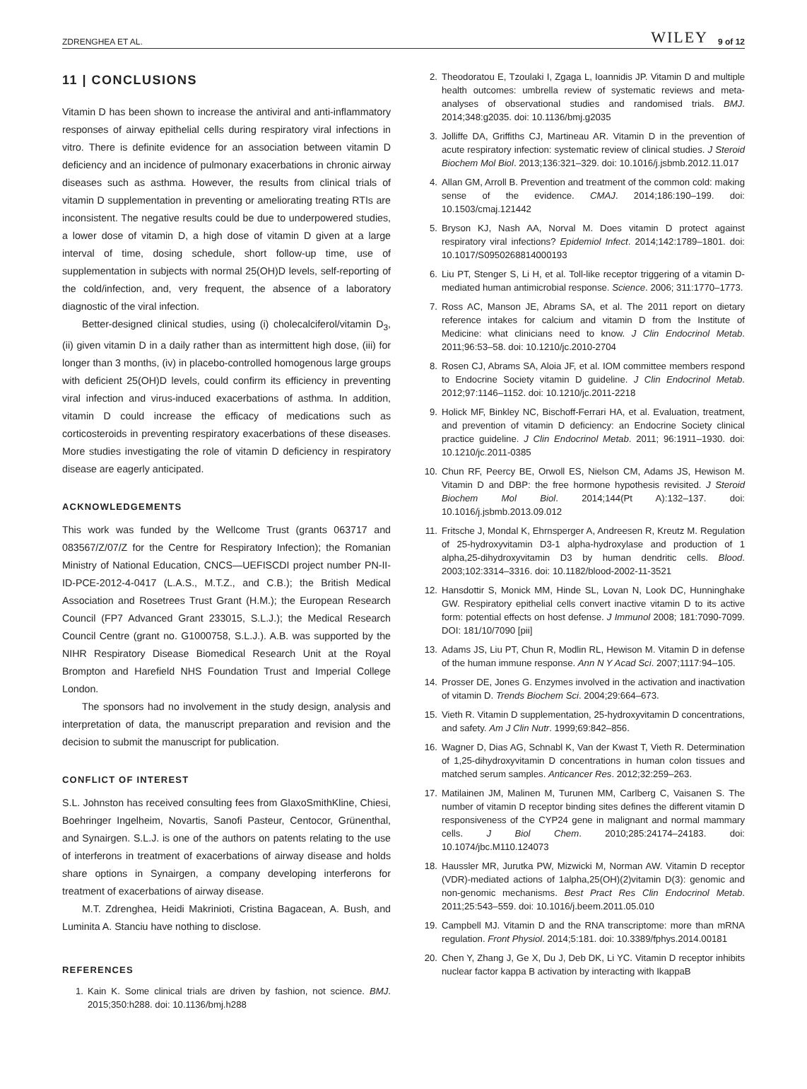ZDRENGHEA ET AL. WILEY 9 of 12
11 | CONCLUSIONS
Vitamin D has been shown to increase the antiviral and anti-inflammatory responses of airway epithelial cells during respiratory viral infections in vitro. There is definite evidence for an association between vitamin D deficiency and an incidence of pulmonary exacerbations in chronic airway diseases such as asthma. However, the results from clinical trials of vitamin D supplementation in preventing or ameliorating treating RTIs are inconsistent. The negative results could be due to underpowered studies, a lower dose of vitamin D, a high dose of vitamin D given at a large interval of time, dosing schedule, short follow-up time, use of supplementation in subjects with normal 25(OH)D levels, self-reporting of the cold/infection, and, very frequent, the absence of a laboratory diagnostic of the viral infection.
Better-designed clinical studies, using (i) cholecalciferol/vitamin D<sub>3</sub>, (ii) given vitamin D in a daily rather than as intermittent high dose, (iii) for longer than 3 months, (iv) in placebo-controlled homogenous large groups with deficient 25(OH)D levels, could confirm its efficiency in preventing viral infection and virus-induced exacerbations of asthma. In addition, vitamin D could increase the efficacy of medications such as corticosteroids in preventing respiratory exacerbations of these diseases. More studies investigating the role of vitamin D deficiency in respiratory disease are eagerly anticipated.
ACKNOWLEDGEMENTS
This work was funded by the Wellcome Trust (grants 063717 and 083567/Z/07/Z for the Centre for Respiratory Infection); the Romanian Ministry of National Education, CNCS—UEFISCDI project number PN-II-ID-PCE-2012-4-0417 (L.A.S., M.T.Z., and C.B.); the British Medical Association and Rosetrees Trust Grant (H.M.); the European Research Council (FP7 Advanced Grant 233015, S.L.J.); the Medical Research Council Centre (grant no. G1000758, S.L.J.). A.B. was supported by the NIHR Respiratory Disease Biomedical Research Unit at the Royal Brompton and Harefield NHS Foundation Trust and Imperial College London.
The sponsors had no involvement in the study design, analysis and interpretation of data, the manuscript preparation and revision and the decision to submit the manuscript for publication.
CONFLICT OF INTEREST
S.L. Johnston has received consulting fees from GlaxoSmithKline, Chiesi, Boehringer Ingelheim, Novartis, Sanofi Pasteur, Centocor, Grünenthal, and Synairgen. S.L.J. is one of the authors on patents relating to the use of interferons in treatment of exacerbations of airway disease and holds share options in Synairgen, a company developing interferons for treatment of exacerbations of airway disease.
M.T. Zdrenghea, Heidi Makrinioti, Cristina Bagacean, A. Bush, and Luminita A. Stanciu have nothing to disclose.
REFERENCES
1. Kain K. Some clinical trials are driven by fashion, not science. BMJ. 2015;350:h288. doi: 10.1136/bmj.h288
2. Theodoratou E, Tzoulaki I, Zgaga L, Ioannidis JP. Vitamin D and multiple health outcomes: umbrella review of systematic reviews and meta-analyses of observational studies and randomised trials. BMJ. 2014;348:g2035. doi: 10.1136/bmj.g2035
3. Jolliffe DA, Griffiths CJ, Martineau AR. Vitamin D in the prevention of acute respiratory infection: systematic review of clinical studies. J Steroid Biochem Mol Biol. 2013;136:321–329. doi: 10.1016/j.jsbmb.2012.11.017
4. Allan GM, Arroll B. Prevention and treatment of the common cold: making sense of the evidence. CMAJ. 2014;186:190–199. doi: 10.1503/cmaj.121442
5. Bryson KJ, Nash AA, Norval M. Does vitamin D protect against respiratory viral infections? Epidemiol Infect. 2014;142:1789–1801. doi: 10.1017/S0950268814000193
6. Liu PT, Stenger S, Li H, et al. Toll-like receptor triggering of a vitamin D-mediated human antimicrobial response. Science. 2006; 311:1770–1773.
7. Ross AC, Manson JE, Abrams SA, et al. The 2011 report on dietary reference intakes for calcium and vitamin D from the Institute of Medicine: what clinicians need to know. J Clin Endocrinol Metab. 2011;96:53–58. doi: 10.1210/jc.2010-2704
8. Rosen CJ, Abrams SA, Aloia JF, et al. IOM committee members respond to Endocrine Society vitamin D guideline. J Clin Endocrinol Metab. 2012;97:1146–1152. doi: 10.1210/jc.2011-2218
9. Holick MF, Binkley NC, Bischoff-Ferrari HA, et al. Evaluation, treatment, and prevention of vitamin D deficiency: an Endocrine Society clinical practice guideline. J Clin Endocrinol Metab. 2011; 96:1911–1930. doi: 10.1210/jc.2011-0385
10. Chun RF, Peercy BE, Orwoll ES, Nielson CM, Adams JS, Hewison M. Vitamin D and DBP: the free hormone hypothesis revisited. J Steroid Biochem Mol Biol. 2014;144(Pt A):132–137. doi: 10.1016/j.jsbmb.2013.09.012
11. Fritsche J, Mondal K, Ehrnsperger A, Andreesen R, Kreutz M. Regulation of 25-hydroxyvitamin D3-1 alpha-hydroxylase and production of 1 alpha,25-dihydroxyvitamin D3 by human dendritic cells. Blood. 2003;102:3314–3316. doi: 10.1182/blood-2002-11-3521
12. Hansdottir S, Monick MM, Hinde SL, Lovan N, Look DC, Hunninghake GW. Respiratory epithelial cells convert inactive vitamin D to its active form: potential effects on host defense. J Immunol 2008; 181:7090-7099. DOI: 181/10/7090 [pii]
13. Adams JS, Liu PT, Chun R, Modlin RL, Hewison M. Vitamin D in defense of the human immune response. Ann N Y Acad Sci. 2007;1117:94–105.
14. Prosser DE, Jones G. Enzymes involved in the activation and inactivation of vitamin D. Trends Biochem Sci. 2004;29:664–673.
15. Vieth R. Vitamin D supplementation, 25-hydroxyvitamin D concentrations, and safety. Am J Clin Nutr. 1999;69:842–856.
16. Wagner D, Dias AG, Schnabl K, Van der Kwast T, Vieth R. Determination of 1,25-dihydroxyvitamin D concentrations in human colon tissues and matched serum samples. Anticancer Res. 2012;32:259–263.
17. Matilainen JM, Malinen M, Turunen MM, Carlberg C, Vaisanen S. The number of vitamin D receptor binding sites defines the different vitamin D responsiveness of the CYP24 gene in malignant and normal mammary cells. J Biol Chem. 2010;285:24174–24183. doi: 10.1074/jbc.M110.124073
18. Haussler MR, Jurutka PW, Mizwicki M, Norman AW. Vitamin D receptor (VDR)-mediated actions of 1alpha,25(OH)(2)vitamin D(3): genomic and non-genomic mechanisms. Best Pract Res Clin Endocrinol Metab. 2011;25:543–559. doi: 10.1016/j.beem.2011.05.010
19. Campbell MJ. Vitamin D and the RNA transcriptome: more than mRNA regulation. Front Physiol. 2014;5:181. doi: 10.3389/fphys.2014.00181
20. Chen Y, Zhang J, Ge X, Du J, Deb DK, Li YC. Vitamin D receptor inhibits nuclear factor kappa B activation by interacting with IkappaB